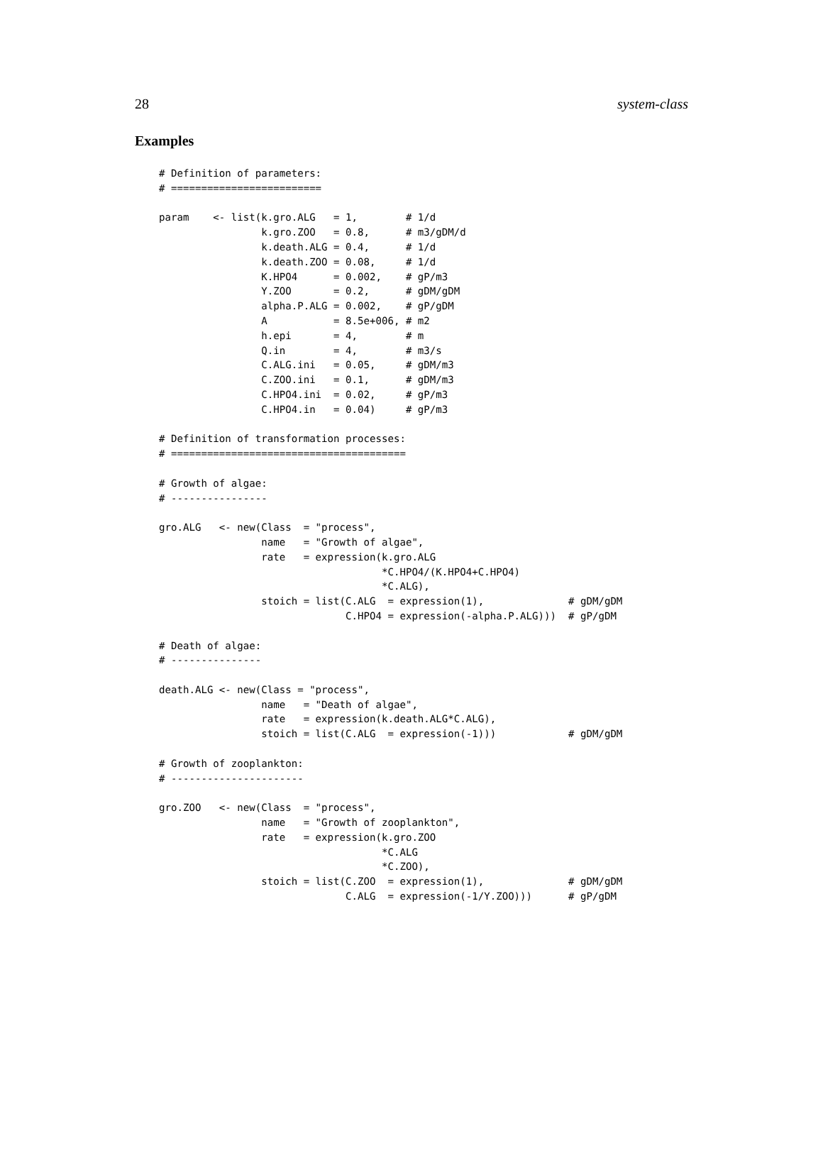28 system-class
Examples
# Definition of parameters:
# =========================

param    <- list(k.gro.ALG   = 1,        # 1/d
                 k.gro.ZOO   = 0.8,      # m3/gDM/d
                 k.death.ALG = 0.4,      # 1/d
                 k.death.ZOO = 0.08,     # 1/d
                 K.HPO4      = 0.002,    # gP/m3
                 Y.ZOO       = 0.2,      # gDM/gDM
                 alpha.P.ALG = 0.002,    # gP/gDM
                 A           = 8.5e+006, # m2
                 h.epi       = 4,        # m
                 Q.in        = 4,        # m3/s
                 C.ALG.ini   = 0.05,     # gDM/m3
                 C.ZOO.ini   = 0.1,      # gDM/m3
                 C.HPO4.ini  = 0.02,     # gP/m3
                 C.HPO4.in   = 0.04)     # gP/m3

# Definition of transformation processes:
# =======================================

# Growth of algae:
# ----------------

gro.ALG   <- new(Class  = "process",
                 name   = "Growth of algae",
                 rate   = expression(k.gro.ALG
                                     *C.HPO4/(K.HPO4+C.HPO4)
                                     *C.ALG),
                 stoich = list(C.ALG  = expression(1),              # gDM/gDM
                               C.HPO4 = expression(-alpha.P.ALG)))  # gP/gDM

# Death of algae:
# ---------------

death.ALG <- new(Class = "process",
                 name   = "Death of algae",
                 rate   = expression(k.death.ALG*C.ALG),
                 stoich = list(C.ALG  = expression(-1)))            # gDM/gDM

# Growth of zooplankton:
# ----------------------

gro.ZOO   <- new(Class  = "process",
                 name   = "Growth of zooplankton",
                 rate   = expression(k.gro.ZOO
                                     *C.ALG
                                     *C.ZOO),
                 stoich = list(C.ZOO  = expression(1),              # gDM/gDM
                               C.ALG  = expression(-1/Y.ZOO)))      # gP/gDM